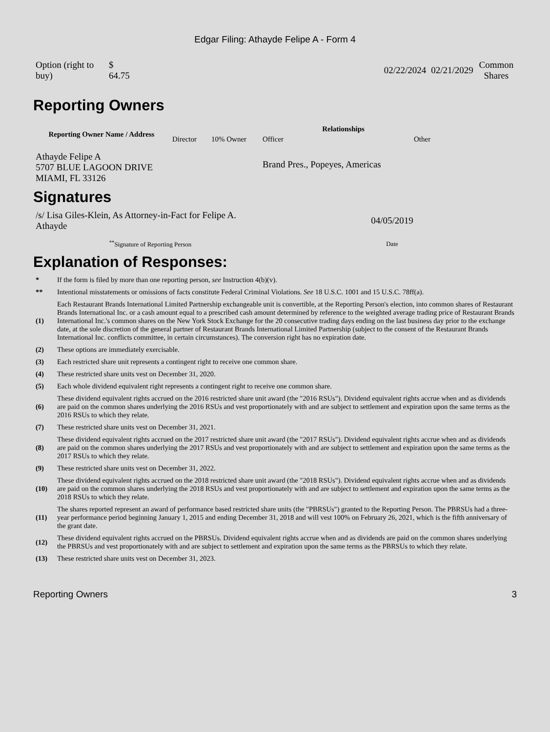Edgar Filing: Athayde Felipe A - Form 4
| Option (right to buy) | $ 64.75 | | 02/22/2024 | 02/21/2029 | Common Shares |
Reporting Owners
| Reporting Owner Name / Address | Relationships | | | |
| --- | --- | --- | --- | --- |
| | Director | 10% Owner | Officer | Other |
| Athayde Felipe A 5707 BLUE LAGOON DRIVE MIAMI, FL 33126 | | | Brand Pres., Popeyes, Americas | |
Signatures
| /s/ Lisa Giles-Klein, As Attorney-in-Fact for Felipe A. Athayde | 04/05/2019 |
| <sup>**</sup> Signature of Reporting Person | Date |
Explanation of Responses:
| * | If the form is filed by more than one reporting person, see Instruction 4(b)(v). |
| ** | Intentional misstatements or omissions of facts constitute Federal Criminal Violations. See 18 U.S.C. 1001 and 15 U.S.C. 78ff(a). |
| (1) | Each Restaurant Brands International Limited Partnership exchangeable unit is convertible, at the Reporting Person's election, into common shares of Restaurant Brands International Inc. or a cash amount equal to a prescribed cash amount determined by reference to the weighted average trading price of Restaurant Brands International Inc.'s common shares on the New York Stock Exchange for the 20 consecutive trading days ending on the last business day prior to the exchange date, at the sole discretion of the general partner of Restaurant Brands International Limited Partnership (subject to the consent of the Restaurant Brands International Inc. conflicts committee, in certain circumstances). The conversion right has no expiration date. |
| (2) | These options are immediately exercisable. |
| (3) | Each restricted share unit represents a contingent right to receive one common share. |
| (4) | These restricted share units vest on December 31, 2020. |
| (5) | Each whole dividend equivalent right represents a contingent right to receive one common share. |
| (6) | These dividend equivalent rights accrued on the 2016 restricted share unit award (the "2016 RSUs"). Dividend equivalent rights accrue when and as dividends are paid on the common shares underlying the 2016 RSUs and vest proportionately with and are subject to settlement and expiration upon the same terms as the 2016 RSUs to which they relate. |
| (7) | These restricted share units vest on December 31, 2021. |
| (8) | These dividend equivalent rights accrued on the 2017 restricted share unit award (the "2017 RSUs"). Dividend equivalent rights accrue when and as dividends are paid on the common shares underlying the 2017 RSUs and vest proportionately with and are subject to settlement and expiration upon the same terms as the 2017 RSUs to which they relate. |
| (9) | These restricted share units vest on December 31, 2022. |
| (10) | These dividend equivalent rights accrued on the 2018 restricted share unit award (the "2018 RSUs"). Dividend equivalent rights accrue when and as dividends are paid on the common shares underlying the 2018 RSUs and vest proportionately with and are subject to settlement and expiration upon the same terms as the 2018 RSUs to which they relate. |
| (11) | The shares reported represent an award of performance based restricted share units (the "PBRSUs") granted to the Reporting Person. The PBRSUs had a three-year performance period beginning January 1, 2015 and ending December 31, 2018 and will vest 100% on February 26, 2021, which is the fifth anniversary of the grant date. |
| (12) | These dividend equivalent rights accrued on the PBRSUs. Dividend equivalent rights accrue when and as dividends are paid on the common shares underlying the PBRSUs and vest proportionately with and are subject to settlement and expiration upon the same terms as the PBRSUs to which they relate. |
| (13) | These restricted share units vest on December 31, 2023. |
Reporting Owners 3